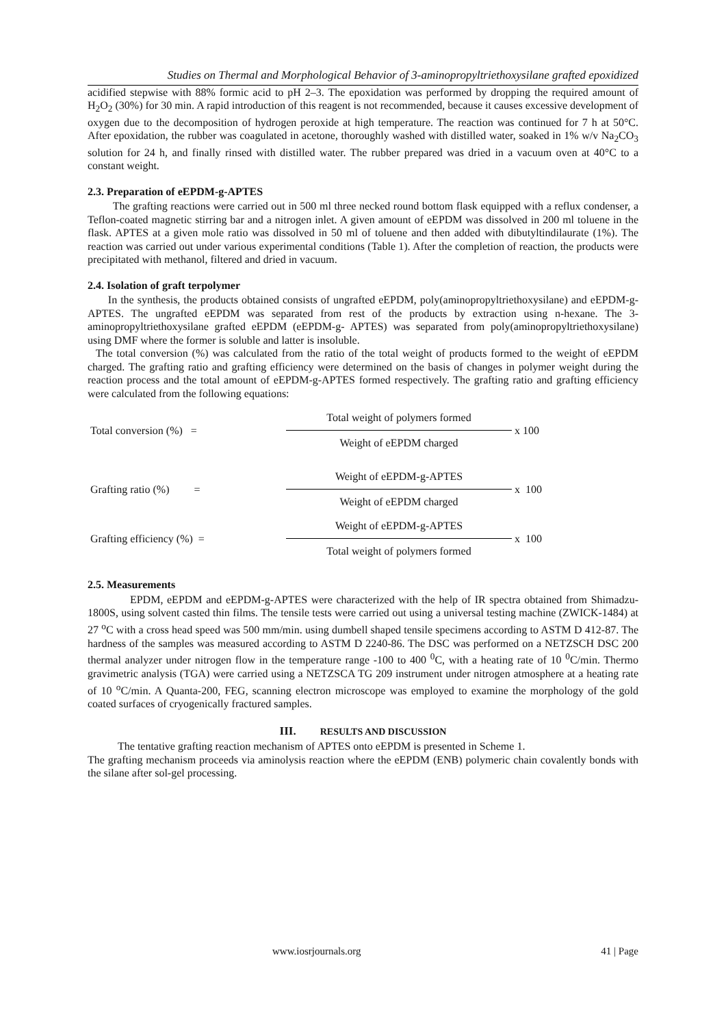Studies on Thermal and Morphological Behavior of 3-aminopropyltriethoxysilane grafted epoxidized
acidified stepwise with 88% formic acid to pH 2–3. The epoxidation was performed by dropping the required amount of H<sub>2</sub>O<sub>2</sub> (30%) for 30 min. A rapid introduction of this reagent is not recommended, because it causes excessive development of oxygen due to the decomposition of hydrogen peroxide at high temperature. The reaction was continued for 7 h at 50°C. After epoxidation, the rubber was coagulated in acetone, thoroughly washed with distilled water, soaked in 1% w/v Na<sub>2</sub>CO<sub>3</sub> solution for 24 h, and finally rinsed with distilled water. The rubber prepared was dried in a vacuum oven at 40°C to a constant weight.
2.3. Preparation of eEPDM-g-APTES
The grafting reactions were carried out in 500 ml three necked round bottom flask equipped with a reflux condenser, a Teflon-coated magnetic stirring bar and a nitrogen inlet. A given amount of eEPDM was dissolved in 200 ml toluene in the flask. APTES at a given mole ratio was dissolved in 50 ml of toluene and then added with dibutyltindilaurate (1%). The reaction was carried out under various experimental conditions (Table 1). After the completion of reaction, the products were precipitated with methanol, filtered and dried in vacuum.
2.4. Isolation of graft terpolymer
In the synthesis, the products obtained consists of ungrafted eEPDM, poly(aminopropyltriethoxysilane) and eEPDM-g-APTES. The ungrafted eEPDM was separated from rest of the products by extraction using n-hexane. The 3-aminopropyltriethoxysilane grafted eEPDM (eEPDM-g- APTES) was separated from poly(aminopropyltriethoxysilane) using DMF where the former is soluble and latter is insoluble.
The total conversion (%) was calculated from the ratio of the total weight of products formed to the weight of eEPDM charged. The grafting ratio and grafting efficiency were determined on the basis of changes in polymer weight during the reaction process and the total amount of eEPDM-g-APTES formed respectively. The grafting ratio and grafting efficiency were calculated from the following equations:
Total conversion (%) =
Total weight of polymers formed
Weight of eEPDM charged
x 100
Grafting ratio (%) =
Weight of eEPDM-g-APTES
Weight of eEPDM charged
x 100
Grafting efficiency (%) =
Weight of eEPDM-g-APTES
Total weight of polymers formed
x 100
2.5. Measurements
EPDM, eEPDM and eEPDM-g-APTES were characterized with the help of IR spectra obtained from Shimadzu-1800S, using solvent casted thin films. The tensile tests were carried out using a universal testing machine (ZWICK-1484) at 27 <sup>o</sup>C with a cross head speed was 500 mm/min. using dumbell shaped tensile specimens according to ASTM D 412-87. The hardness of the samples was measured according to ASTM D 2240-86. The DSC was performed on a NETZSCH DSC 200 thermal analyzer under nitrogen flow in the temperature range -100 to 400 <sup>0</sup>C, with a heating rate of 10 <sup>0</sup>C/min. Thermo gravimetric analysis (TGA) were carried using a NETZSCA TG 209 instrument under nitrogen atmosphere at a heating rate of 10 <sup>o</sup>C/min. A Quanta-200, FEG, scanning electron microscope was employed to examine the morphology of the gold coated surfaces of cryogenically fractured samples.
III. RESULTS AND DISCUSSION
The tentative grafting reaction mechanism of APTES onto eEPDM is presented in Scheme 1.
The grafting mechanism proceeds via aminolysis reaction where the eEPDM (ENB) polymeric chain covalently bonds with the silane after sol-gel processing.
www.iosrjournals.org 41 | Page